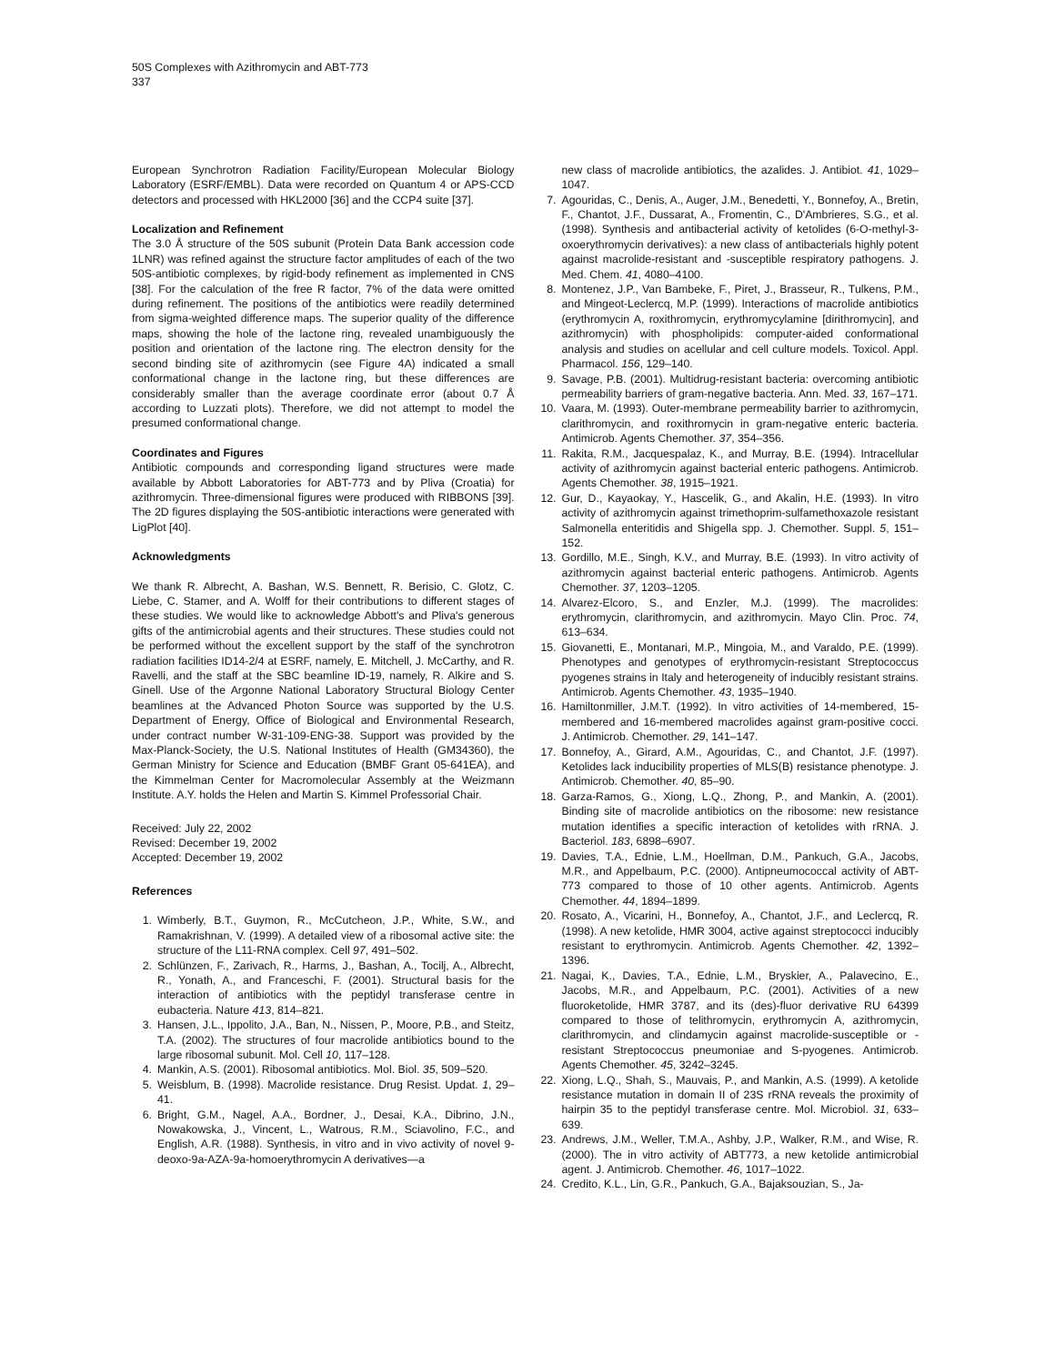50S Complexes with Azithromycin and ABT-773
337
European Synchrotron Radiation Facility/European Molecular Biology Laboratory (ESRF/EMBL). Data were recorded on Quantum 4 or APS-CCD detectors and processed with HKL2000 [36] and the CCP4 suite [37].
Localization and Refinement
The 3.0 Å structure of the 50S subunit (Protein Data Bank accession code 1LNR) was refined against the structure factor amplitudes of each of the two 50S-antibiotic complexes, by rigid-body refinement as implemented in CNS [38]. For the calculation of the free R factor, 7% of the data were omitted during refinement. The positions of the antibiotics were readily determined from sigma-weighted difference maps. The superior quality of the difference maps, showing the hole of the lactone ring, revealed unambiguously the position and orientation of the lactone ring. The electron density for the second binding site of azithromycin (see Figure 4A) indicated a small conformational change in the lactone ring, but these differences are considerably smaller than the average coordinate error (about 0.7 Å according to Luzzati plots). Therefore, we did not attempt to model the presumed conformational change.
Coordinates and Figures
Antibiotic compounds and corresponding ligand structures were made available by Abbott Laboratories for ABT-773 and by Pliva (Croatia) for azithromycin. Three-dimensional figures were produced with RIBBONS [39]. The 2D figures displaying the 50S-antibiotic interactions were generated with LigPlot [40].
Acknowledgments
We thank R. Albrecht, A. Bashan, W.S. Bennett, R. Berisio, C. Glotz, C. Liebe, C. Stamer, and A. Wolff for their contributions to different stages of these studies. We would like to acknowledge Abbott's and Pliva's generous gifts of the antimicrobial agents and their structures. These studies could not be performed without the excellent support by the staff of the synchrotron radiation facilities ID14-2/4 at ESRF, namely, E. Mitchell, J. McCarthy, and R. Ravelli, and the staff at the SBC beamline ID-19, namely, R. Alkire and S. Ginell. Use of the Argonne National Laboratory Structural Biology Center beamlines at the Advanced Photon Source was supported by the U.S. Department of Energy, Office of Biological and Environmental Research, under contract number W-31-109-ENG-38. Support was provided by the Max-Planck-Society, the U.S. National Institutes of Health (GM34360), the German Ministry for Science and Education (BMBF Grant 05-641EA), and the Kimmelman Center for Macromolecular Assembly at the Weizmann Institute. A.Y. holds the Helen and Martin S. Kimmel Professorial Chair.
Received: July 22, 2002
Revised: December 19, 2002
Accepted: December 19, 2002
References
1. Wimberly, B.T., Guymon, R., McCutcheon, J.P., White, S.W., and Ramakrishnan, V. (1999). A detailed view of a ribosomal active site: the structure of the L11-RNA complex. Cell 97, 491–502.
2. Schlünzen, F., Zarivach, R., Harms, J., Bashan, A., Tocilj, A., Albrecht, R., Yonath, A., and Franceschi, F. (2001). Structural basis for the interaction of antibiotics with the peptidyl transferase centre in eubacteria. Nature 413, 814–821.
3. Hansen, J.L., Ippolito, J.A., Ban, N., Nissen, P., Moore, P.B., and Steitz, T.A. (2002). The structures of four macrolide antibiotics bound to the large ribosomal subunit. Mol. Cell 10, 117–128.
4. Mankin, A.S. (2001). Ribosomal antibiotics. Mol. Biol. 35, 509–520.
5. Weisblum, B. (1998). Macrolide resistance. Drug Resist. Updat. 1, 29–41.
6. Bright, G.M., Nagel, A.A., Bordner, J., Desai, K.A., Dibrino, J.N., Nowakowska, J., Vincent, L., Watrous, R.M., Sciavolino, F.C., and English, A.R. (1988). Synthesis, in vitro and in vivo activity of novel 9-deoxo-9a-AZA-9a-homoerythromycin A derivatives—a
new class of macrolide antibiotics, the azalides. J. Antibiot. 41, 1029–1047.
7. Agouridas, C., Denis, A., Auger, J.M., Benedetti, Y., Bonnefoy, A., Bretin, F., Chantot, J.F., Dussarat, A., Fromentin, C., D'Ambrieres, S.G., et al. (1998). Synthesis and antibacterial activity of ketolides (6-O-methyl-3-oxoerythromycin derivatives): a new class of antibacterials highly potent against macrolide-resistant and -susceptible respiratory pathogens. J. Med. Chem. 41, 4080–4100.
8. Montenez, J.P., Van Bambeke, F., Piret, J., Brasseur, R., Tulkens, P.M., and Mingeot-Leclercq, M.P. (1999). Interactions of macrolide antibiotics (erythromycin A, roxithromycin, erythromycylamine [dirithromycin], and azithromycin) with phospholipids: computer-aided conformational analysis and studies on acellular and cell culture models. Toxicol. Appl. Pharmacol. 156, 129–140.
9. Savage, P.B. (2001). Multidrug-resistant bacteria: overcoming antibiotic permeability barriers of gram-negative bacteria. Ann. Med. 33, 167–171.
10. Vaara, M. (1993). Outer-membrane permeability barrier to azithromycin, clarithromycin, and roxithromycin in gram-negative enteric bacteria. Antimicrob. Agents Chemother. 37, 354–356.
11. Rakita, R.M., Jacquespalaz, K., and Murray, B.E. (1994). Intracellular activity of azithromycin against bacterial enteric pathogens. Antimicrob. Agents Chemother. 38, 1915–1921.
12. Gur, D., Kayaokay, Y., Hascelik, G., and Akalin, H.E. (1993). In vitro activity of azithromycin against trimethoprim-sulfamethoxazole resistant Salmonella enteritidis and Shigella spp. J. Chemother. Suppl. 5, 151–152.
13. Gordillo, M.E., Singh, K.V., and Murray, B.E. (1993). In vitro activity of azithromycin against bacterial enteric pathogens. Antimicrob. Agents Chemother. 37, 1203–1205.
14. Alvarez-Elcoro, S., and Enzler, M.J. (1999). The macrolides: erythromycin, clarithromycin, and azithromycin. Mayo Clin. Proc. 74, 613–634.
15. Giovanetti, E., Montanari, M.P., Mingoia, M., and Varaldo, P.E. (1999). Phenotypes and genotypes of erythromycin-resistant Streptococcus pyogenes strains in Italy and heterogeneity of inducibly resistant strains. Antimicrob. Agents Chemother. 43, 1935–1940.
16. Hamiltonmiller, J.M.T. (1992). In vitro activities of 14-membered, 15-membered and 16-membered macrolides against gram-positive cocci. J. Antimicrob. Chemother. 29, 141–147.
17. Bonnefoy, A., Girard, A.M., Agouridas, C., and Chantot, J.F. (1997). Ketolides lack inducibility properties of MLS(B) resistance phenotype. J. Antimicrob. Chemother. 40, 85–90.
18. Garza-Ramos, G., Xiong, L.Q., Zhong, P., and Mankin, A. (2001). Binding site of macrolide antibiotics on the ribosome: new resistance mutation identifies a specific interaction of ketolides with rRNA. J. Bacteriol. 183, 6898–6907.
19. Davies, T.A., Ednie, L.M., Hoellman, D.M., Pankuch, G.A., Jacobs, M.R., and Appelbaum, P.C. (2000). Antipneumococcal activity of ABT-773 compared to those of 10 other agents. Antimicrob. Agents Chemother. 44, 1894–1899.
20. Rosato, A., Vicarini, H., Bonnefoy, A., Chantot, J.F., and Leclercq, R. (1998). A new ketolide, HMR 3004, active against streptococci inducibly resistant to erythromycin. Antimicrob. Agents Chemother. 42, 1392–1396.
21. Nagai, K., Davies, T.A., Ednie, L.M., Bryskier, A., Palavecino, E., Jacobs, M.R., and Appelbaum, P.C. (2001). Activities of a new fluoroketolide, HMR 3787, and its (des)-fluor derivative RU 64399 compared to those of telithromycin, erythromycin A, azithromycin, clarithromycin, and clindamycin against macrolide-susceptible or -resistant Streptococcus pneumoniae and S-pyogenes. Antimicrob. Agents Chemother. 45, 3242–3245.
22. Xiong, L.Q., Shah, S., Mauvais, P., and Mankin, A.S. (1999). A ketolide resistance mutation in domain II of 23S rRNA reveals the proximity of hairpin 35 to the peptidyl transferase centre. Mol. Microbiol. 31, 633–639.
23. Andrews, J.M., Weller, T.M.A., Ashby, J.P., Walker, R.M., and Wise, R. (2000). The in vitro activity of ABT773, a new ketolide antimicrobial agent. J. Antimicrob. Chemother. 46, 1017–1022.
24. Credito, K.L., Lin, G.R., Pankuch, G.A., Bajaksouzian, S., Ja-